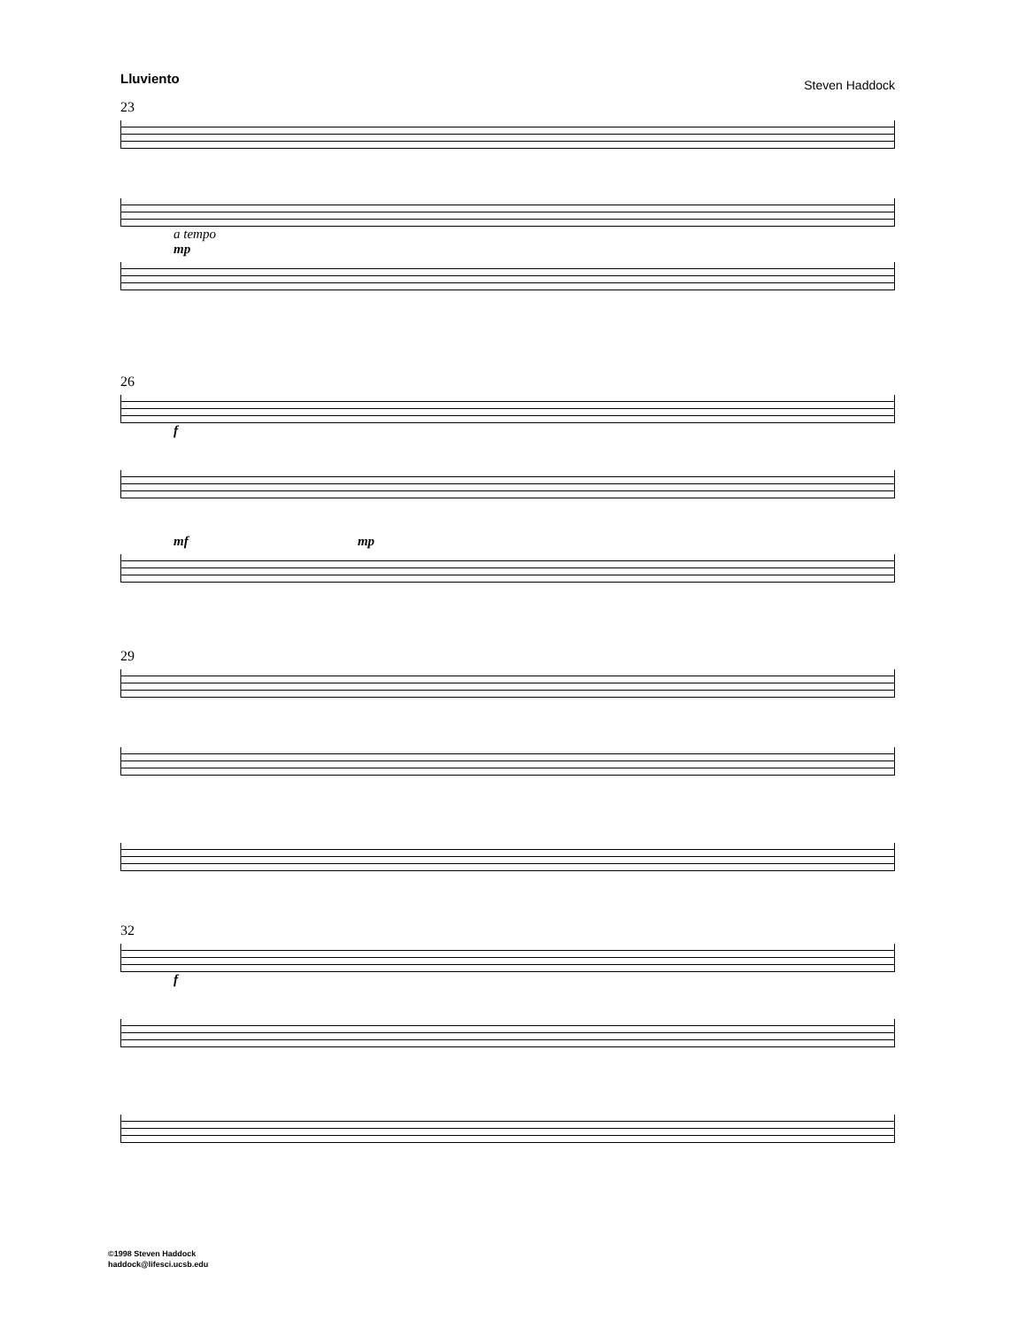Lluviento
Steven Haddock
23
a tempo
mp
26
f
mf mp
29
32
f
©1998 Steven Haddock
haddock@lifesci.ucsb.edu